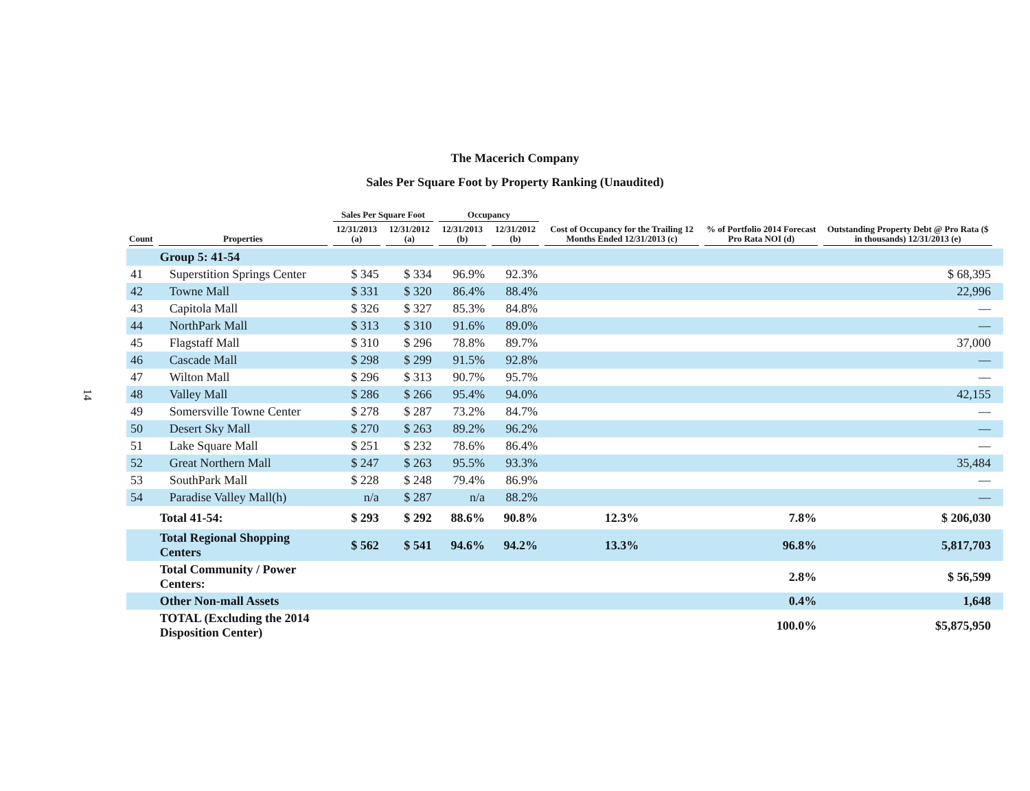14
The Macerich Company
Sales Per Square Foot by Property Ranking (Unaudited)
| | | Sales Per Square Foot | | Occupancy | | Cost of Occupancy for the Trailing 12 Months Ended 12/31/2013 (c) | % of Portfolio 2014 Forecast Pro Rata NOI (d) | Outstanding Property Debt @ Pro Rata ($ in thousands) 12/31/2013 (e) | |
| --- | --- | --- | --- | --- | --- | --- | --- | --- | --- |
| Count | Properties | 12/31/2013 (a) | 12/31/2012 (a) | 12/31/2013 (b) | 12/31/2012 (b) | | | | |
| | Group 5: 41-54 | | | | | | | | |
| 41 | Superstition Springs Center | $ 345 | $ 334 | 96.9% | 92.3% | | | $ 68,395 | |
| 42 | Towne Mall | $ 331 | $ 320 | 86.4% | 88.4% | | | 22,996 | |
| 43 | Capitola Mall | $ 326 | $ 327 | 85.3% | 84.8% | | | — | |
| 44 | NorthPark Mall | $ 313 | $ 310 | 91.6% | 89.0% | | | — | |
| 45 | Flagstaff Mall | $ 310 | $ 296 | 78.8% | 89.7% | | | 37,000 | |
| 46 | Cascade Mall | $ 298 | $ 299 | 91.5% | 92.8% | | | — | |
| 47 | Wilton Mall | $ 296 | $ 313 | 90.7% | 95.7% | | | — | |
| 48 | Valley Mall | $ 286 | $ 266 | 95.4% | 94.0% | | | 42,155 | |
| 49 | Somersville Towne Center | $ 278 | $ 287 | 73.2% | 84.7% | | | — | |
| 50 | Desert Sky Mall | $ 270 | $ 263 | 89.2% | 96.2% | | | — | |
| 51 | Lake Square Mall | $ 251 | $ 232 | 78.6% | 86.4% | | | — | |
| 52 | Great Northern Mall | $ 247 | $ 263 | 95.5% | 93.3% | | | 35,484 | |
| 53 | SouthPark Mall | $ 228 | $ 248 | 79.4% | 86.9% | | | — | |
| 54 | Paradise Valley Mall(h) | n/a | $ 287 | n/a | 88.2% | | | — | |
| | Total 41-54: | $ 293 | $ 292 | 88.6% | 90.8% | 12.3% | 7.8% | $ 206,030 | |
| | Total Regional Shopping Centers | $ 562 | $ 541 | 94.6% | 94.2% | 13.3% | 96.8% | 5,817,703 | |
| | Total Community / Power Centers: | | | | | | 2.8% | $ 56,599 | |
| | Other Non-mall Assets | | | | | | 0.4% | 1,648 | |
| | TOTAL (Excluding the 2014 Disposition Center) | | | | | | 100.0% | $5,875,950 | |